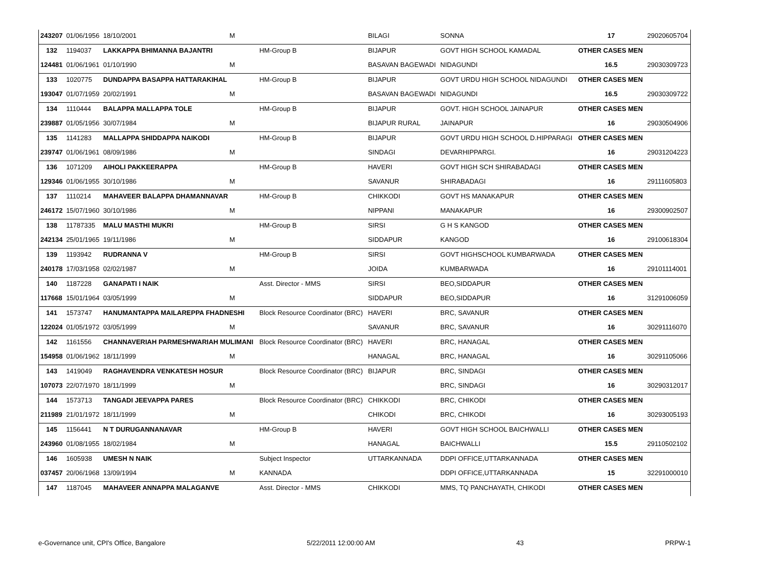| 243207 | 01/06/1956 | 18/10/2001 | M | | BILAGI | SONNA | 17 | 29020605704 |
| 132 | 1194037 | LAKKAPPA BHIMANNA BAJANTRI | | HM-Group B | BIJAPUR | GOVT HIGH SCHOOL KAMADAL | OTHER CASES MEN | |
| 124481 | 01/06/1961 | 01/10/1990 | M | | BASAVAN BAGEWADI | NIDAGUNDI | 16.5 | 29030309723 |
| 133 | 1020775 | DUNDAPPA BASAPPA HATTARAKIHAL | | HM-Group B | BIJAPUR | GOVT URDU HIGH SCHOOL NIDAGUNDI | OTHER CASES MEN | |
| 193047 | 01/07/1959 | 20/02/1991 | M | | BASAVAN BAGEWADI | NIDAGUNDI | 16.5 | 29030309722 |
| 134 | 1110444 | BALAPPA MALLAPPA TOLE | | HM-Group B | BIJAPUR | GOVT. HIGH SCHOOL JAINAPUR | OTHER CASES MEN | |
| 239887 | 01/05/1956 | 30/07/1984 | M | | BIJAPUR RURAL | JAINAPUR | 16 | 29030504906 |
| 135 | 1141283 | MALLAPPA SHIDDAPPA NAIKODI | | HM-Group B | BIJAPUR | GOVT URDU HIGH SCHOOL D.HIPPARAGI | OTHER CASES MEN | |
| 239747 | 01/06/1961 | 08/09/1986 | M | | SINDAGI | DEVARHIPPARGI. | 16 | 29031204223 |
| 136 | 1071209 | AIHOLI PAKKEERAPPA | | HM-Group B | HAVERI | GOVT HIGH SCH SHIRABADAGI | OTHER CASES MEN | |
| 129346 | 01/06/1955 | 30/10/1986 | M | | SAVANUR | SHIRABADAGI | 16 | 29111605803 |
| 137 | 1110214 | MAHAVEER BALAPPA DHAMANNAVAR | | HM-Group B | CHIKKODI | GOVT HS MANAKAPUR | OTHER CASES MEN | |
| 246172 | 15/07/1960 | 30/10/1986 | M | | NIPPANI | MANAKAPUR | 16 | 29300902507 |
| 138 | 11787335 | MALU MASTHI MUKRI | | HM-Group B | SIRSI | G H S KANGOD | OTHER CASES MEN | |
| 242134 | 25/01/1965 | 19/11/1986 | M | | SIDDAPUR | KANGOD | 16 | 29100618304 |
| 139 | 1193942 | RUDRANNA V | | HM-Group B | SIRSI | GOVT HIGHSCHOOL KUMBARWADA | OTHER CASES MEN | |
| 240178 | 17/03/1958 | 02/02/1987 | M | | JOIDA | KUMBARWADA | 16 | 29101114001 |
| 140 | 1187228 | GANAPATI I NAIK | | Asst. Director - MMS | SIRSI | BEO,SIDDAPUR | OTHER CASES MEN | |
| 117668 | 15/01/1964 | 03/05/1999 | M | | SIDDAPUR | BEO,SIDDAPUR | 16 | 31291006059 |
| 141 | 1573747 | HANUMANTAPPA MAILAREPPA FHADNESHI | | Block Resource Coordinator (BRC) | HAVERI | BRC, SAVANUR | OTHER CASES MEN | |
| 122024 | 01/05/1972 | 03/05/1999 | M | | SAVANUR | BRC, SAVANUR | 16 | 30291116070 |
| 142 | 1161556 | CHANNAVERIAH PARMESHWARIAH MULIMANI | | Block Resource Coordinator (BRC) | HAVERI | BRC, HANAGAL | OTHER CASES MEN | |
| 154958 | 01/06/1962 | 18/11/1999 | M | | HANAGAL | BRC, HANAGAL | 16 | 30291105066 |
| 143 | 1419049 | RAGHAVENDRA VENKATESH HOSUR | | Block Resource Coordinator (BRC) | BIJAPUR | BRC, SINDAGI | OTHER CASES MEN | |
| 107073 | 22/07/1970 | 18/11/1999 | M | | | BRC, SINDAGI | 16 | 30290312017 |
| 144 | 1573713 | TANGADI JEEVAPPA PARES | | Block Resource Coordinator (BRC) | CHIKKODI | BRC, CHIKODI | OTHER CASES MEN | |
| 211989 | 21/01/1972 | 18/11/1999 | M | | CHIKODI | BRC, CHIKODI | 16 | 30293005193 |
| 145 | 1156441 | N T DURUGANNANAVAR | | HM-Group B | HAVERI | GOVT HIGH SCHOOL BAICHWALLI | OTHER CASES MEN | |
| 243960 | 01/08/1955 | 18/02/1984 | M | | HANAGAL | BAICHWALLI | 15.5 | 29110502102 |
| 146 | 1605938 | UMESH N NAIK | | Subject Inspector | UTTARKANNADA | DDPI OFFICE,UTTARKANNADA | OTHER CASES MEN | |
| 037457 | 20/06/1968 | 13/09/1994 | M | KANNADA | | DDPI OFFICE,UTTARKANNADA | 15 | 32291000010 |
| 147 | 1187045 | MAHAVEER ANNAPPA MALAGANVE | | Asst. Director - MMS | CHIKKODI | MMS, TQ PANCHAYATH, CHIKODI | OTHER CASES MEN | |
e-Governance unit, CPI's Office, Bangalore 5/22/2011 12:00:00 AM 43 PRPW-1